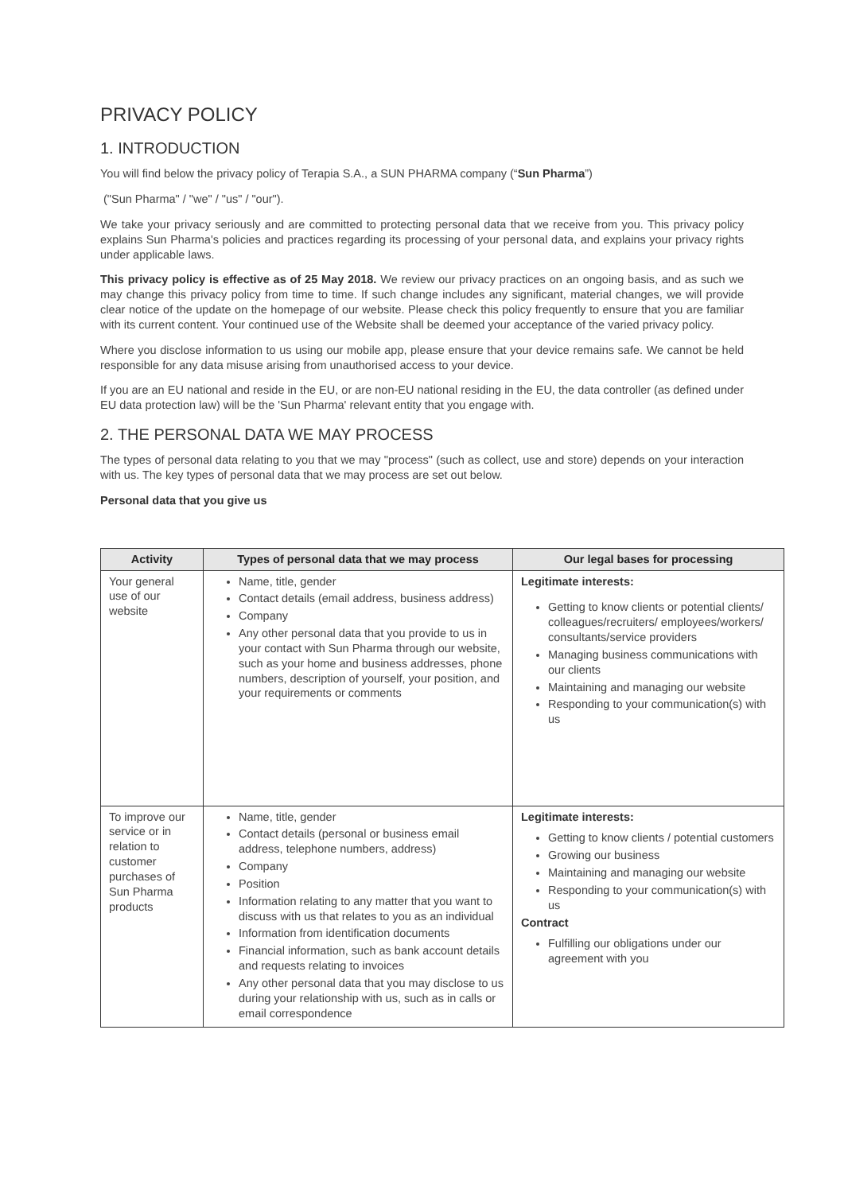PRIVACY POLICY
1. INTRODUCTION
You will find below the privacy policy of Terapia S.A., a SUN PHARMA company (“Sun Pharma”)
("Sun Pharma" / "we" / "us" / "our").
We take your privacy seriously and are committed to protecting personal data that we receive from you. This privacy policy explains Sun Pharma's policies and practices regarding its processing of your personal data, and explains your privacy rights under applicable laws.
This privacy policy is effective as of 25 May 2018. We review our privacy practices on an ongoing basis, and as such we may change this privacy policy from time to time. If such change includes any significant, material changes, we will provide clear notice of the update on the homepage of our website. Please check this policy frequently to ensure that you are familiar with its current content. Your continued use of the Website shall be deemed your acceptance of the varied privacy policy.
Where you disclose information to us using our mobile app, please ensure that your device remains safe. We cannot be held responsible for any data misuse arising from unauthorised access to your device.
If you are an EU national and reside in the EU, or are non-EU national residing in the EU, the data controller (as defined under EU data protection law) will be the 'Sun Pharma' relevant entity that you engage with.
2. THE PERSONAL DATA WE MAY PROCESS
The types of personal data relating to you that we may "process" (such as collect, use and store) depends on your interaction with us. The key types of personal data that we may process are set out below.
Personal data that you give us
| Activity | Types of personal data that we may process | Our legal bases for processing |
| --- | --- | --- |
| Your general use of our website | Name, title, gender Contact details (email address, business address) Company Any other personal data that you provide to us in your contact with Sun Pharma through our website, such as your home and business addresses, phone numbers, description of yourself, your position, and your requirements or comments | Legitimate interests: Getting to know clients or potential clients/ colleagues/recruiters/ employees/workers/ consultants/service providers Managing business communications with our clients Maintaining and managing our website Responding to your communication(s) with us |
| To improve our service or in relation to customer purchases of Sun Pharma products | Name, title, gender Contact details (personal or business email address, telephone numbers, address) Company Position Information relating to any matter that you want to discuss with us that relates to you as an individual Information from identification documents Financial information, such as bank account details and requests relating to invoices Any other personal data that you may disclose to us during your relationship with us, such as in calls or email correspondence | Legitimate interests: Getting to know clients / potential customers Growing our business Maintaining and managing our website Responding to your communication(s) with us Contract Fulfilling our obligations under our agreement with you |